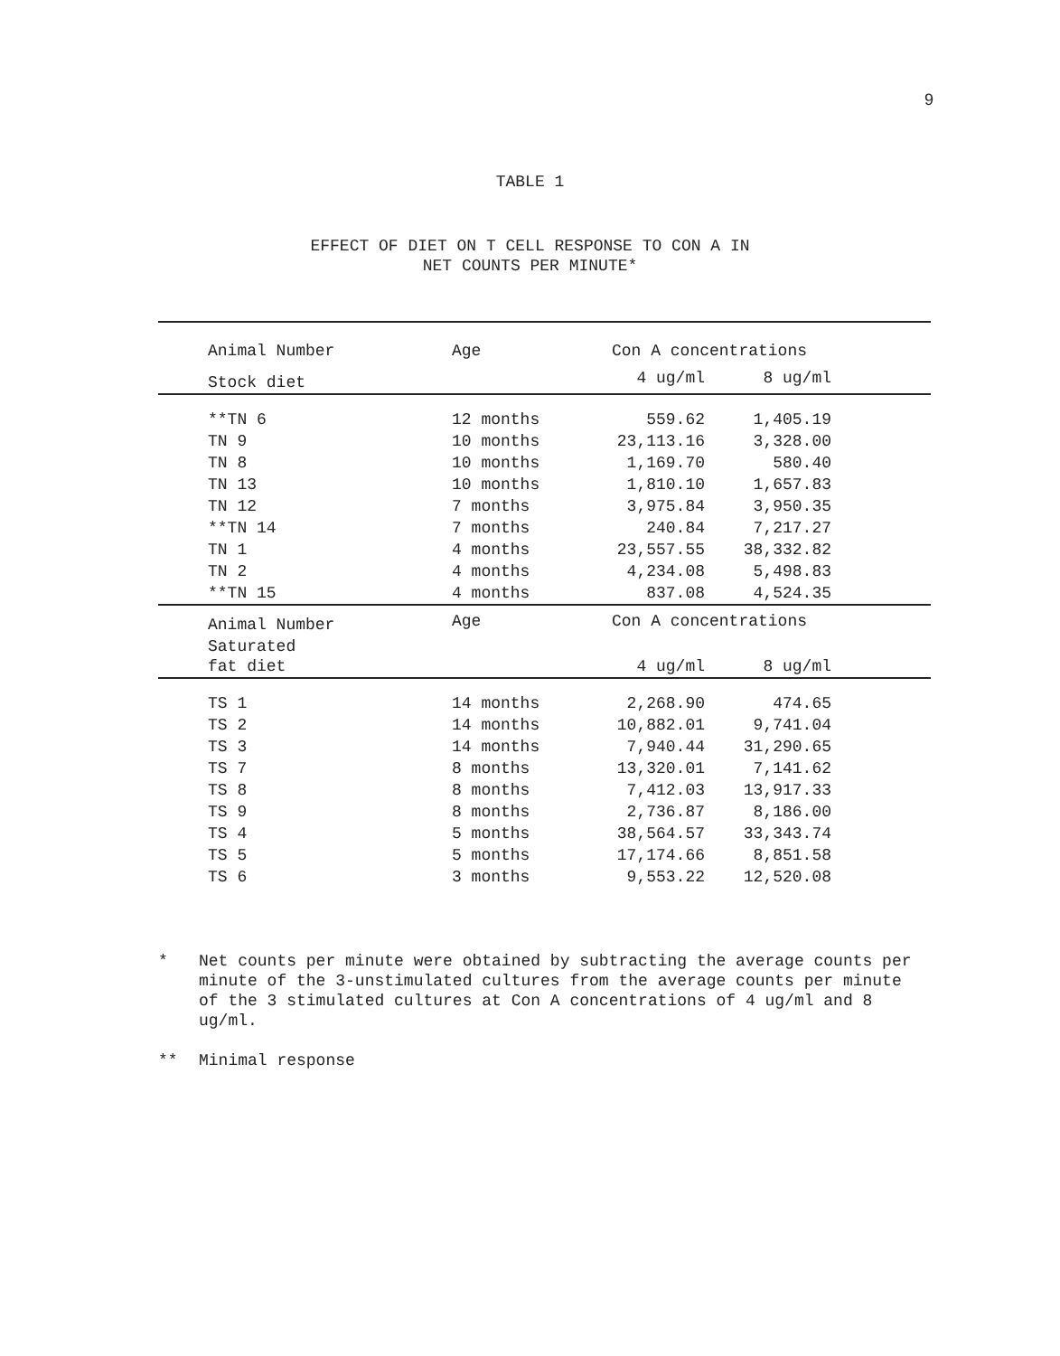9
TABLE 1
EFFECT OF DIET ON T CELL RESPONSE TO CON A IN
NET COUNTS PER MINUTE*
| Animal Number | Age | Con A concentrations | | |
| --- | --- | --- | --- | --- |
| Stock diet | | 4 ug/ml | 8 ug/ml | |
| **TN 6 | 12 months | 559.62 | 1,405.19 | |
| TN 9 | 10 months | 23,113.16 | 3,328.00 | |
| TN 8 | 10 months | 1,169.70 | 580.40 | |
| TN 13 | 10 months | 1,810.10 | 1,657.83 | |
| TN 12 | 7 months | 3,975.84 | 3,950.35 | |
| **TN 14 | 7 months | 240.84 | 7,217.27 | |
| TN 1 | 4 months | 23,557.55 | 38,332.82 | |
| TN 2 | 4 months | 4,234.08 | 5,498.83 | |
| **TN 15 | 4 months | 837.08 | 4,524.35 | |
| Animal Number | Age | Con A concentrations | | |
| Saturated fat diet | | 4 ug/ml | 8 ug/ml | |
| TS 1 | 14 months | 2,268.90 | 474.65 | |
| TS 2 | 14 months | 10,882.01 | 9,741.04 | |
| TS 3 | 14 months | 7,940.44 | 31,290.65 | |
| TS 7 | 8 months | 13,320.01 | 7,141.62 | |
| TS 8 | 8 months | 7,412.03 | 13,917.33 | |
| TS 9 | 8 months | 2,736.87 | 8,186.00 | |
| TS 4 | 5 months | 38,564.57 | 33,343.74 | |
| TS 5 | 5 months | 17,174.66 | 8,851.58 | |
| TS 6 | 3 months | 9,553.22 | 12,520.08 | |
* Net counts per minute were obtained by subtracting the average counts per minute of the 3-unstimulated cultures from the average counts per minute of the 3 stimulated cultures at Con A concentrations of 4 ug/ml and 8 ug/ml.
** Minimal response